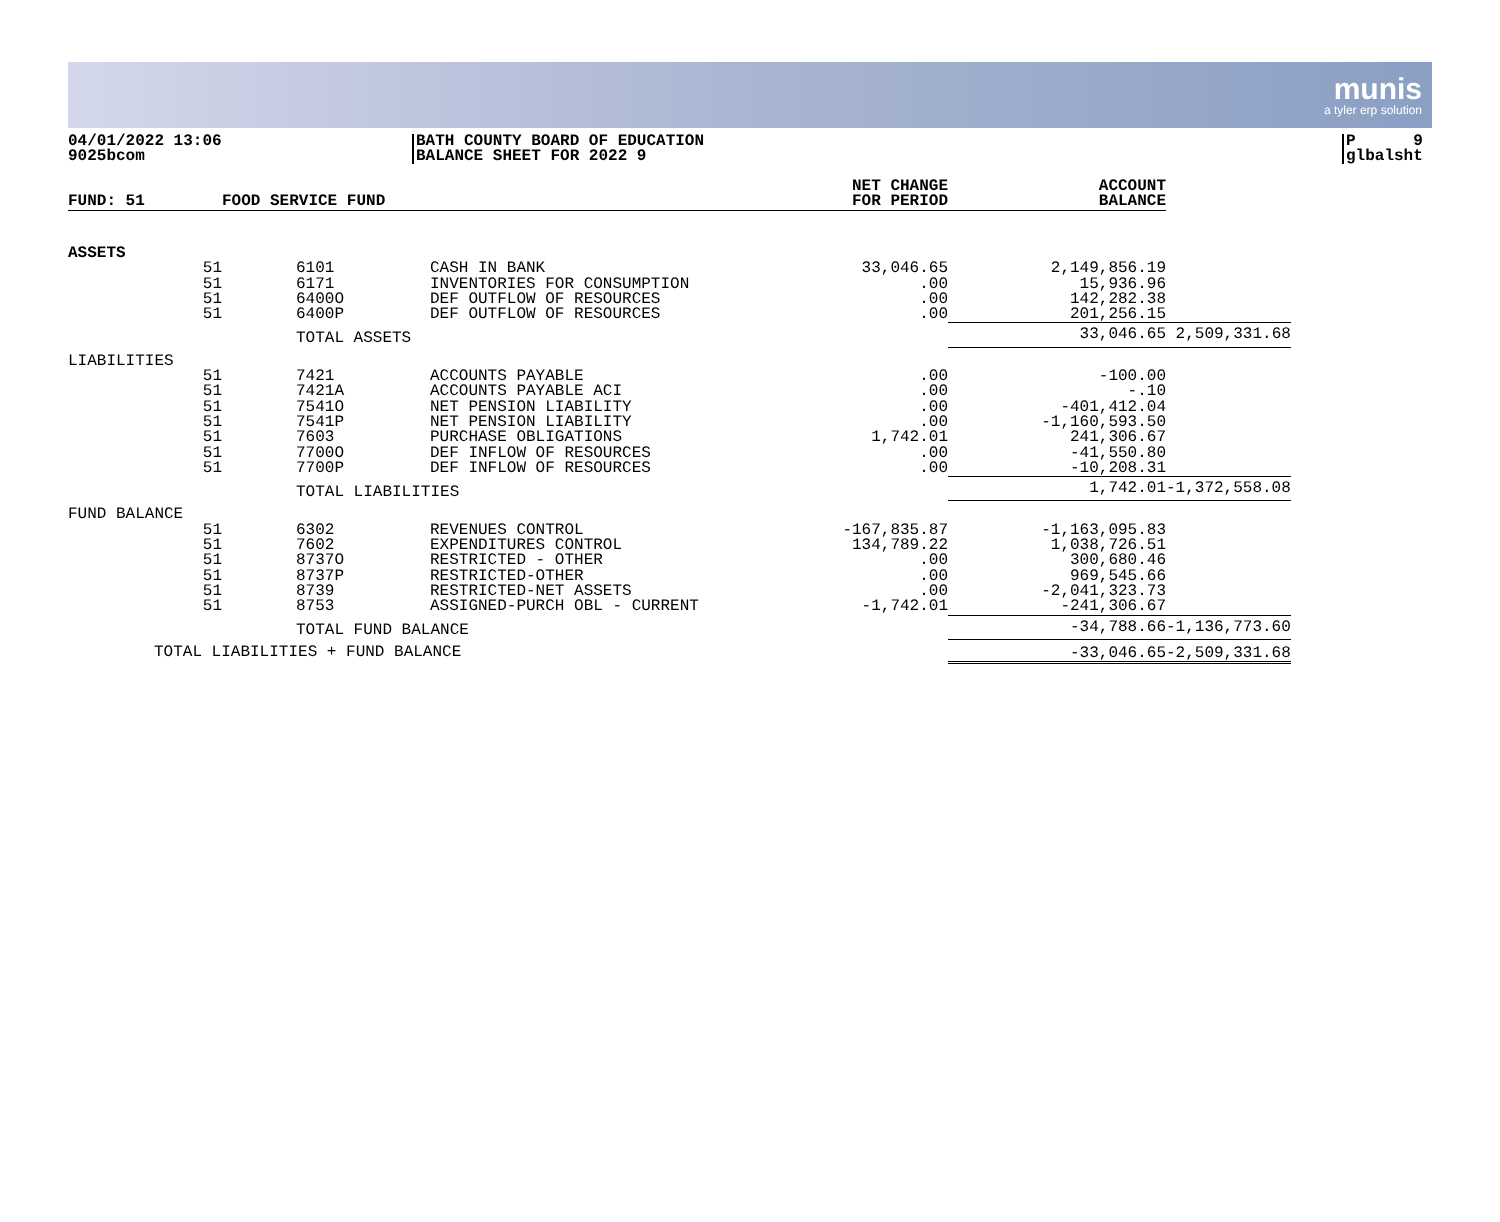munis
a tyler erp solution
04/01/2022 13:06
9025bcom
BATH COUNTY BOARD OF EDUCATION
BALANCE SHEET FOR 2022 9
P 9
glbalsht
| FUND: 51 | | FOOD SERVICE FUND | | | NET CHANGE FOR PERIOD | ACCOUNT BALANCE | |
| --- | --- | --- | --- | --- | --- | --- | --- |
| ASSETS | | | | | | | |
| | 51 | | 6101 | CASH IN BANK | 33,046.65 | 2,149,856.19 | |
| | 51 | | 6171 | INVENTORIES FOR CONSUMPTION | .00 | 15,936.96 | |
| | 51 | | 6400O | DEF OUTFLOW OF RESOURCES | .00 | 142,282.38 | |
| | 51 | | 6400P | DEF OUTFLOW OF RESOURCES | .00 | 201,256.15 | |
| | | | TOTAL ASSETS | | | 33,046.65 | 2,509,331.68 |
| LIABILITIES | | | | | | | |
| | 51 | | 7421 | ACCOUNTS PAYABLE | .00 | -100.00 | |
| | 51 | | 7421A | ACCOUNTS PAYABLE ACI | .00 | -.10 | |
| | 51 | | 7541O | NET PENSION LIABILITY | .00 | -401,412.04 | |
| | 51 | | 7541P | NET PENSION LIABILITY | .00 | -1,160,593.50 | |
| | 51 | | 7603 | PURCHASE OBLIGATIONS | 1,742.01 | 241,306.67 | |
| | 51 | | 7700O | DEF INFLOW OF RESOURCES | .00 | -41,550.80 | |
| | 51 | | 7700P | DEF INFLOW OF RESOURCES | .00 | -10,208.31 | |
| | | | TOTAL LIABILITIES | | | 1,742.01 | -1,372,558.08 |
| FUND BALANCE | | | | | | | |
| | 51 | | 6302 | REVENUES CONTROL | -167,835.87 | -1,163,095.83 | |
| | 51 | | 7602 | EXPENDITURES CONTROL | 134,789.22 | 1,038,726.51 | |
| | 51 | | 8737O | RESTRICTED - OTHER | .00 | 300,680.46 | |
| | 51 | | 8737P | RESTRICTED-OTHER | .00 | 969,545.66 | |
| | 51 | | 8739 | RESTRICTED-NET ASSETS | .00 | -2,041,323.73 | |
| | 51 | | 8753 | ASSIGNED-PURCH OBL - CURRENT | -1,742.01 | -241,306.67 | |
| | | | TOTAL FUND BALANCE | | | -34,788.66 | -1,136,773.60 |
| | TOTAL LIABILITIES + FUND BALANCE | | | | | -33,046.65 | -2,509,331.68 |